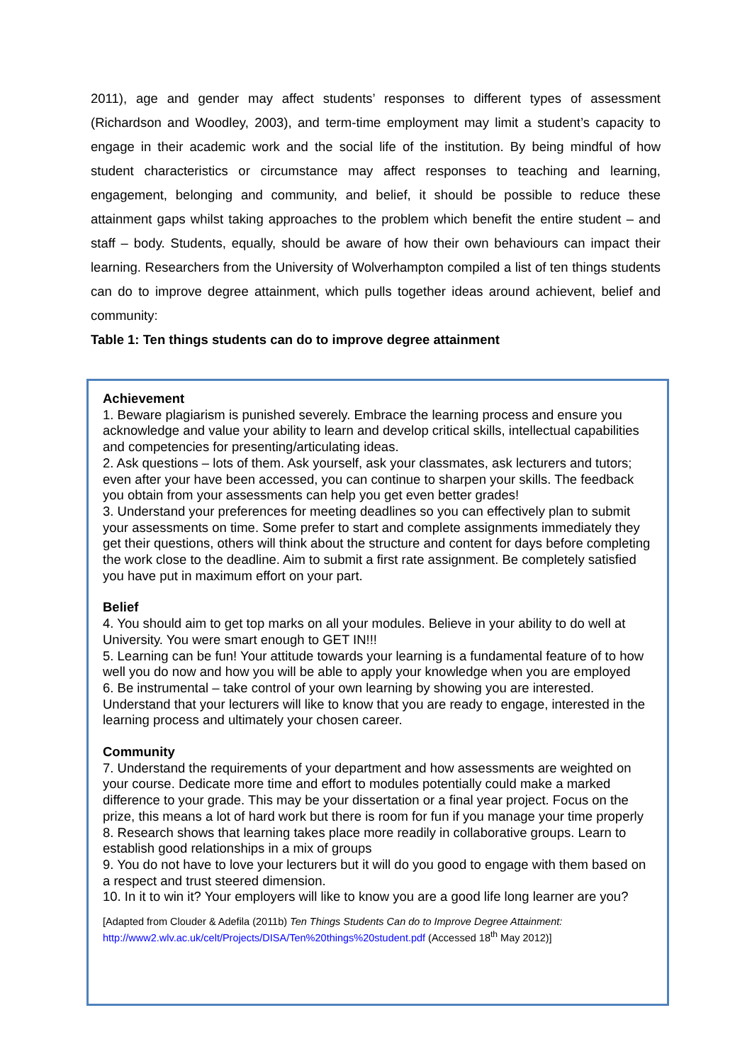2011), age and gender may affect students’ responses to different types of assessment (Richardson and Woodley, 2003), and term-time employment may limit a student’s capacity to engage in their academic work and the social life of the institution. By being mindful of how student characteristics or circumstance may affect responses to teaching and learning, engagement, belonging and community, and belief, it should be possible to reduce these attainment gaps whilst taking approaches to the problem which benefit the entire student – and staff – body. Students, equally, should be aware of how their own behaviours can impact their learning. Researchers from the University of Wolverhampton compiled a list of ten things students can do to improve degree attainment, which pulls together ideas around achievent, belief and community:
Table 1: Ten things students can do to improve degree attainment
Achievement
1. Beware plagiarism is punished severely. Embrace the learning process and ensure you acknowledge and value your ability to learn and develop critical skills, intellectual capabilities and competencies for presenting/articulating ideas.
2. Ask questions – lots of them. Ask yourself, ask your classmates, ask lecturers and tutors; even after your have been accessed, you can continue to sharpen your skills. The feedback you obtain from your assessments can help you get even better grades!
3. Understand your preferences for meeting deadlines so you can effectively plan to submit your assessments on time. Some prefer to start and complete assignments immediately they get their questions, others will think about the structure and content for days before completing the work close to the deadline. Aim to submit a first rate assignment. Be completely satisfied you have put in maximum effort on your part.
Belief
4. You should aim to get top marks on all your modules. Believe in your ability to do well at University. You were smart enough to GET IN!!!
5. Learning can be fun! Your attitude towards your learning is a fundamental feature of to how well you do now and how you will be able to apply your knowledge when you are employed
6. Be instrumental – take control of your own learning by showing you are interested. Understand that your lecturers will like to know that you are ready to engage, interested in the learning process and ultimately your chosen career.
Community
7. Understand the requirements of your department and how assessments are weighted on your course. Dedicate more time and effort to modules potentially could make a marked difference to your grade. This may be your dissertation or a final year project. Focus on the prize, this means a lot of hard work but there is room for fun if you manage your time properly
8. Research shows that learning takes place more readily in collaborative groups. Learn to establish good relationships in a mix of groups
9. You do not have to love your lecturers but it will do you good to engage with them based on a respect and trust steered dimension.
10. In it to win it? Your employers will like to know you are a good life long learner are you?
[Adapted from Clouder & Adefila (2011b) Ten Things Students Can do to Improve Degree Attainment: http://www2.wlv.ac.uk/celt/Projects/DISA/Ten%20things%20student.pdf (Accessed 18<sup>th</sup> May 2012)]